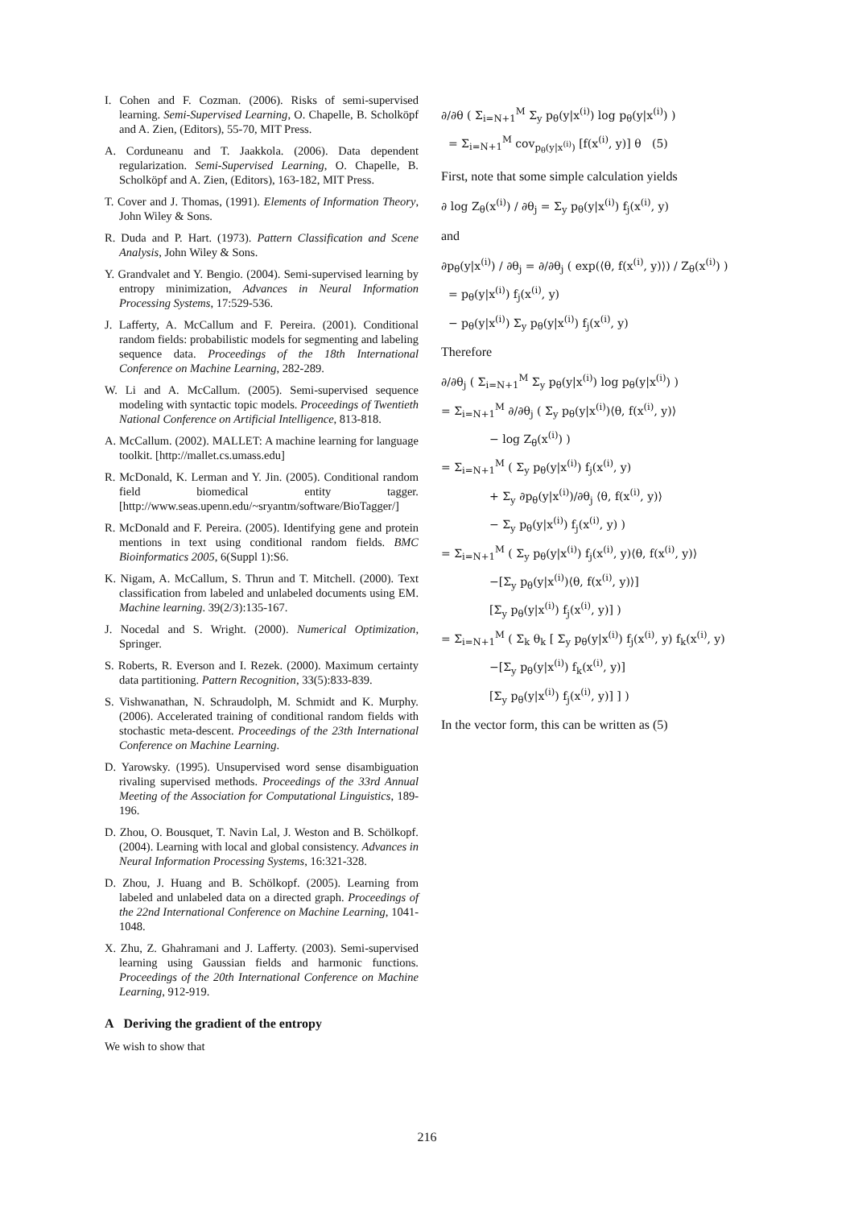I. Cohen and F. Cozman. (2006). Risks of semi-supervised learning. Semi-Supervised Learning, O. Chapelle, B. Scholköpf and A. Zien, (Editors), 55-70, MIT Press.
A. Corduneanu and T. Jaakkola. (2006). Data dependent regularization. Semi-Supervised Learning, O. Chapelle, B. Scholköpf and A. Zien, (Editors), 163-182, MIT Press.
T. Cover and J. Thomas, (1991). Elements of Information Theory, John Wiley & Sons.
R. Duda and P. Hart. (1973). Pattern Classification and Scene Analysis, John Wiley & Sons.
Y. Grandvalet and Y. Bengio. (2004). Semi-supervised learning by entropy minimization, Advances in Neural Information Processing Systems, 17:529-536.
J. Lafferty, A. McCallum and F. Pereira. (2001). Conditional random fields: probabilistic models for segmenting and labeling sequence data. Proceedings of the 18th International Conference on Machine Learning, 282-289.
W. Li and A. McCallum. (2005). Semi-supervised sequence modeling with syntactic topic models. Proceedings of Twentieth National Conference on Artificial Intelligence, 813-818.
A. McCallum. (2002). MALLET: A machine learning for language toolkit. [http://mallet.cs.umass.edu]
R. McDonald, K. Lerman and Y. Jin. (2005). Conditional random field biomedical entity tagger. [http://www.seas.upenn.edu/~sryantm/software/BioTagger/]
R. McDonald and F. Pereira. (2005). Identifying gene and protein mentions in text using conditional random fields. BMC Bioinformatics 2005, 6(Suppl 1):S6.
K. Nigam, A. McCallum, S. Thrun and T. Mitchell. (2000). Text classification from labeled and unlabeled documents using EM. Machine learning. 39(2/3):135-167.
J. Nocedal and S. Wright. (2000). Numerical Optimization, Springer.
S. Roberts, R. Everson and I. Rezek. (2000). Maximum certainty data partitioning. Pattern Recognition, 33(5):833-839.
S. Vishwanathan, N. Schraudolph, M. Schmidt and K. Murphy. (2006). Accelerated training of conditional random fields with stochastic meta-descent. Proceedings of the 23th International Conference on Machine Learning.
D. Yarowsky. (1995). Unsupervised word sense disambiguation rivaling supervised methods. Proceedings of the 33rd Annual Meeting of the Association for Computational Linguistics, 189-196.
D. Zhou, O. Bousquet, T. Navin Lal, J. Weston and B. Schölkopf. (2004). Learning with local and global consistency. Advances in Neural Information Processing Systems, 16:321-328.
D. Zhou, J. Huang and B. Schölkopf. (2005). Learning from labeled and unlabeled data on a directed graph. Proceedings of the 22nd International Conference on Machine Learning, 1041-1048.
X. Zhu, Z. Ghahramani and J. Lafferty. (2003). Semi-supervised learning using Gaussian fields and harmonic functions. Proceedings of the 20th International Conference on Machine Learning, 912-919.
A Deriving the gradient of the entropy
We wish to show that
∂/∂θ ( Σ<sub>i=N+1</sub><sup>M</sup> Σ<sub>y</sub> p<sub>θ</sub>(y|x<sup>(i)</sup>) log p<sub>θ</sub>(y|x<sup>(i)</sup>) )
= Σ<sub>i=N+1</sub><sup>M</sup> cov<sub>p<sub>θ</sub>(y|x<sup>(i)</sup>)</sub> [f(x<sup>(i)</sup>, y)] θ (5)
First, note that some simple calculation yields
∂ log Z<sub>θ</sub>(x<sup>(i)</sup>) / ∂θ<sub>j</sub> = Σ<sub>y</sub> p<sub>θ</sub>(y|x<sup>(i)</sup>) f<sub>j</sub>(x<sup>(i)</sup>, y)
and
∂p<sub>θ</sub>(y|x<sup>(i)</sup>) / ∂θ<sub>j</sub> = ∂/∂θ<sub>j</sub> ( exp(⟨θ, f(x<sup>(i)</sup>, y)⟩) / Z<sub>θ</sub>(x<sup>(i)</sup>) )
= p<sub>θ</sub>(y|x<sup>(i)</sup>) f<sub>j</sub>(x<sup>(i)</sup>, y)
− p<sub>θ</sub>(y|x<sup>(i)</sup>) Σ<sub>y</sub> p<sub>θ</sub>(y|x<sup>(i)</sup>) f<sub>j</sub>(x<sup>(i)</sup>, y)
Therefore
∂/∂θ<sub>j</sub> ( Σ<sub>i=N+1</sub><sup>M</sup> Σ<sub>y</sub> p<sub>θ</sub>(y|x<sup>(i)</sup>) log p<sub>θ</sub>(y|x<sup>(i)</sup>) )
= Σ<sub>i=N+1</sub><sup>M</sup> ∂/∂θ<sub>j</sub> ( Σ<sub>y</sub> p<sub>θ</sub>(y|x<sup>(i)</sup>)⟨θ, f(x<sup>(i)</sup>, y)⟩
− log Z<sub>θ</sub>(x<sup>(i)</sup>) )
= Σ<sub>i=N+1</sub><sup>M</sup> ( Σ<sub>y</sub> p<sub>θ</sub>(y|x<sup>(i)</sup>) f<sub>j</sub>(x<sup>(i)</sup>, y)
+ Σ<sub>y</sub> ∂p<sub>θ</sub>(y|x<sup>(i)</sup>)/∂θ<sub>j</sub> ⟨θ, f(x<sup>(i)</sup>, y)⟩
− Σ<sub>y</sub> p<sub>θ</sub>(y|x<sup>(i)</sup>) f<sub>j</sub>(x<sup>(i)</sup>, y) )
= Σ<sub>i=N+1</sub><sup>M</sup> ( Σ<sub>y</sub> p<sub>θ</sub>(y|x<sup>(i)</sup>) f<sub>j</sub>(x<sup>(i)</sup>, y)⟨θ, f(x<sup>(i)</sup>, y)⟩
−[Σ<sub>y</sub> p<sub>θ</sub>(y|x<sup>(i)</sup>)⟨θ, f(x<sup>(i)</sup>, y)⟩]
[Σ<sub>y</sub> p<sub>θ</sub>(y|x<sup>(i)</sup>) f<sub>j</sub>(x<sup>(i)</sup>, y)] )
= Σ<sub>i=N+1</sub><sup>M</sup> ( Σ<sub>k</sub> θ<sub>k</sub> [ Σ<sub>y</sub> p<sub>θ</sub>(y|x<sup>(i)</sup>) f<sub>j</sub>(x<sup>(i)</sup>, y) f<sub>k</sub>(x<sup>(i)</sup>, y)
−[Σ<sub>y</sub> p<sub>θ</sub>(y|x<sup>(i)</sup>) f<sub>k</sub>(x<sup>(i)</sup>, y)]
[Σ<sub>y</sub> p<sub>θ</sub>(y|x<sup>(i)</sup>) f<sub>j</sub>(x<sup>(i)</sup>, y)] ] )
In the vector form, this can be written as (5)
216